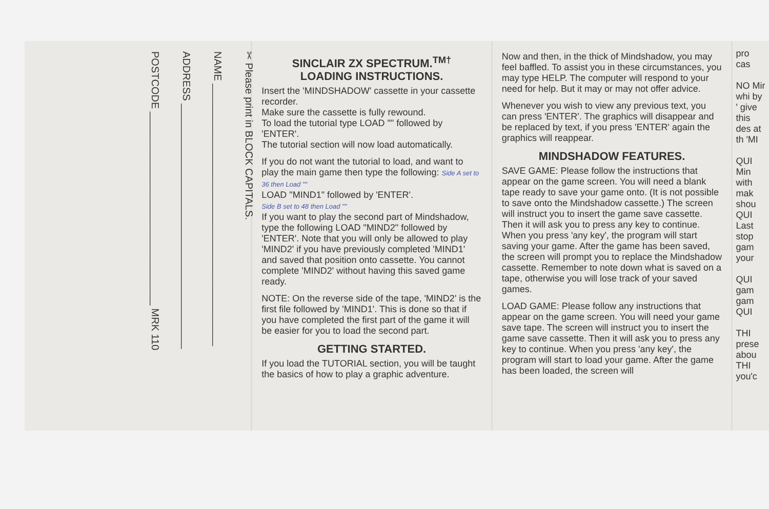✂ Please print in BLOCK CAPITALS.
NAME ______________________________________________
ADDRESS ___________________________________________
POSTCODE __________________________________ MRK 110
SINCLAIR ZX SPECTRUM.<sup>TM†</sup>
LOADING INSTRUCTIONS.
Insert the 'MINDSHADOW' cassette in your cassette recorder.
Make sure the cassette is fully rewound.
To load the tutorial type LOAD "" followed by 'ENTER'.
The tutorial section will now load automatically.
If you do not want the tutorial to load, and want to play the main game then type the following: Side A set to 36 then Load ""
LOAD "MIND1" followed by 'ENTER'.
Side B set to 48 then Load ""
If you want to play the second part of Mindshadow, type the following LOAD "MIND2" followed by 'ENTER'. Note that you will only be allowed to play 'MIND2' if you have previously completed 'MIND1' and saved that position onto cassette. You cannot complete 'MIND2' without having this saved game ready.
NOTE: On the reverse side of the tape, 'MIND2' is the first file followed by 'MIND1'. This is done so that if you have completed the first part of the game it will be easier for you to load the second part.
GETTING STARTED.
If you load the TUTORIAL section, you will be taught the basics of how to play a graphic adventure.
Now and then, in the thick of Mindshadow, you may feel baffled. To assist you in these circumstances, you may type HELP. The computer will respond to your need for help. But it may or may not offer advice.
Whenever you wish to view any previous text, you can press 'ENTER'. The graphics will disappear and be replaced by text, if you press 'ENTER' again the graphics will reappear.
MINDSHADOW FEATURES.
SAVE GAME: Please follow the instructions that appear on the game screen. You will need a blank tape ready to save your game onto. (It is not possible to save onto the Mindshadow cassette.) The screen will instruct you to insert the game save cassette. Then it will ask you to press any key to continue. When you press 'any key', the program will start saving your game. After the game has been saved, the screen will prompt you to replace the Mindshadow cassette. Remember to note down what is saved on a tape, otherwise you will lose track of your saved games.
LOAD GAME: Please follow any instructions that appear on the game screen. You will need your game save tape. The screen will instruct you to insert the game save cassette. Then it will ask you to press any key to continue. When you press 'any key', the program will start to load your game. After the game has been loaded, the screen will
pro cas
NO Mir whi by ' give this des at th 'MI
QUI Min with mak shou QUI Last stop gam your
QUI gam gam QUI
THI prese abou THI you'c